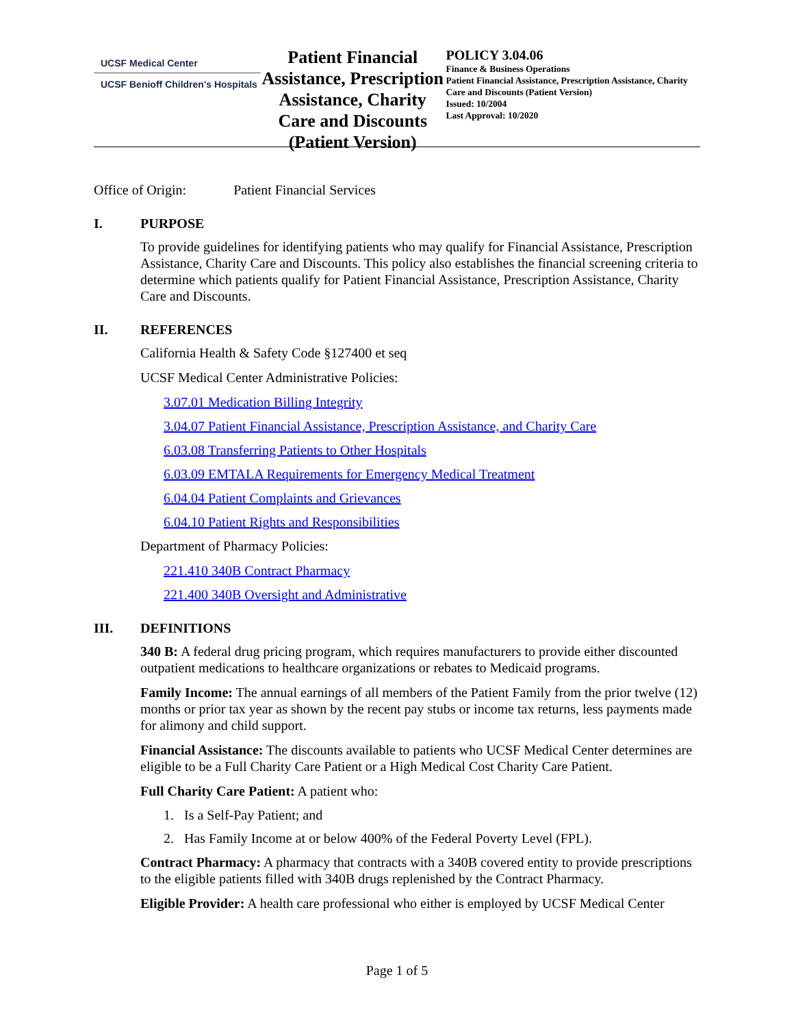UCSF Medical Center
UCSF Benioff Children's Hospitals
Patient Financial Assistance, Prescription Assistance, Charity Care and Discounts (Patient Version)
POLICY 3.04.06
Finance & Business Operations
Patient Financial Assistance, Prescription Assistance, Charity Care and Discounts (Patient Version)
Issued: 10/2004
Last Approval: 10/2020
Office of Origin: Patient Financial Services
I. PURPOSE
To provide guidelines for identifying patients who may qualify for Financial Assistance, Prescription Assistance, Charity Care and Discounts. This policy also establishes the financial screening criteria to determine which patients qualify for Patient Financial Assistance, Prescription Assistance, Charity Care and Discounts.
II. REFERENCES
California Health & Safety Code §127400 et seq
UCSF Medical Center Administrative Policies:
3.07.01 Medication Billing Integrity
3.04.07 Patient Financial Assistance, Prescription Assistance, and Charity Care
6.03.08 Transferring Patients to Other Hospitals
6.03.09 EMTALA Requirements for Emergency Medical Treatment
6.04.04 Patient Complaints and Grievances
6.04.10 Patient Rights and Responsibilities
Department of Pharmacy Policies:
221.410 340B Contract Pharmacy
221.400 340B Oversight and Administrative
III. DEFINITIONS
340 B: A federal drug pricing program, which requires manufacturers to provide either discounted outpatient medications to healthcare organizations or rebates to Medicaid programs.
Family Income: The annual earnings of all members of the Patient Family from the prior twelve (12) months or prior tax year as shown by the recent pay stubs or income tax returns, less payments made for alimony and child support.
Financial Assistance: The discounts available to patients who UCSF Medical Center determines are eligible to be a Full Charity Care Patient or a High Medical Cost Charity Care Patient.
Full Charity Care Patient: A patient who:
1. Is a Self-Pay Patient; and
2. Has Family Income at or below 400% of the Federal Poverty Level (FPL).
Contract Pharmacy: A pharmacy that contracts with a 340B covered entity to provide prescriptions to the eligible patients filled with 340B drugs replenished by the Contract Pharmacy.
Eligible Provider: A health care professional who either is employed by UCSF Medical Center
Page 1 of 5